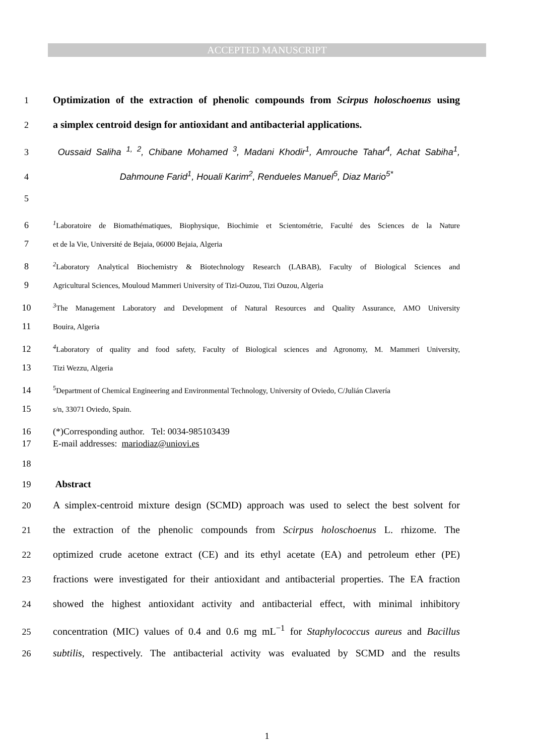ACCEPTED MANUSCRIPT
1 Optimization of the extraction of phenolic compounds from Scirpus holoschoenus using
2 a simplex centroid design for antioxidant and antibacterial applications.
3 Oussaid Saliha <sup>1, 2</sup>, Chibane Mohamed <sup>3</sup>, Madani Khodir<sup>1</sup>, Amrouche Tahar<sup>4</sup>, Achat Sabiha<sup>1</sup>,
4 Dahmoune Farid<sup>1</sup>, Houali Karim<sup>2</sup>, Rendueles Manuel<sup>5</sup>, Diaz Mario<sup>5*</sup>
5
6<sup>1</sup>Laboratoire de Biomathématiques, Biophysique, Biochimie et Scientométrie, Faculté des Sciences de la Nature
7 et de la Vie, Université de Bejaia, 06000 Bejaia, Algeria
8<sup>2</sup>Laboratory Analytical Biochemistry & Biotechnology Research (LABAB), Faculty of Biological Sciences and
9 Agricultural Sciences, Mouloud Mammeri University of Tizi-Ouzou, Tizi Ouzou, Algeria
10<sup>3</sup>The Management Laboratory and Development of Natural Resources and Quality Assurance, AMO University
11 Bouira, Algeria
12<sup>4</sup>Laboratory of quality and food safety, Faculty of Biological sciences and Agronomy, M. Mammeri University,
13 Tizi Wezzu, Algeria
14<sup>5</sup>Department of Chemical Engineering and Environmental Technology, University of Oviedo, C/Julián Clavería
15 s/n, 33071 Oviedo, Spain.
16 (*)Corresponding author. Tel: 0034-985103439
17 E-mail addresses: mariodiaz@uniovi.es
18
19 Abstract
20 A simplex-centroid mixture design (SCMD) approach was used to select the best solvent for
21 the extraction of the phenolic compounds from Scirpus holoschoenus L. rhizome. The
22 optimized crude acetone extract (CE) and its ethyl acetate (EA) and petroleum ether (PE)
23 fractions were investigated for their antioxidant and antibacterial properties. The EA fraction
24 showed the highest antioxidant activity and antibacterial effect, with minimal inhibitory
25 concentration (MIC) values of 0.4 and 0.6 mg mL<sup>−1</sup> for Staphylococcus aureus and Bacillus
26 subtilis, respectively. The antibacterial activity was evaluated by SCMD and the results
1